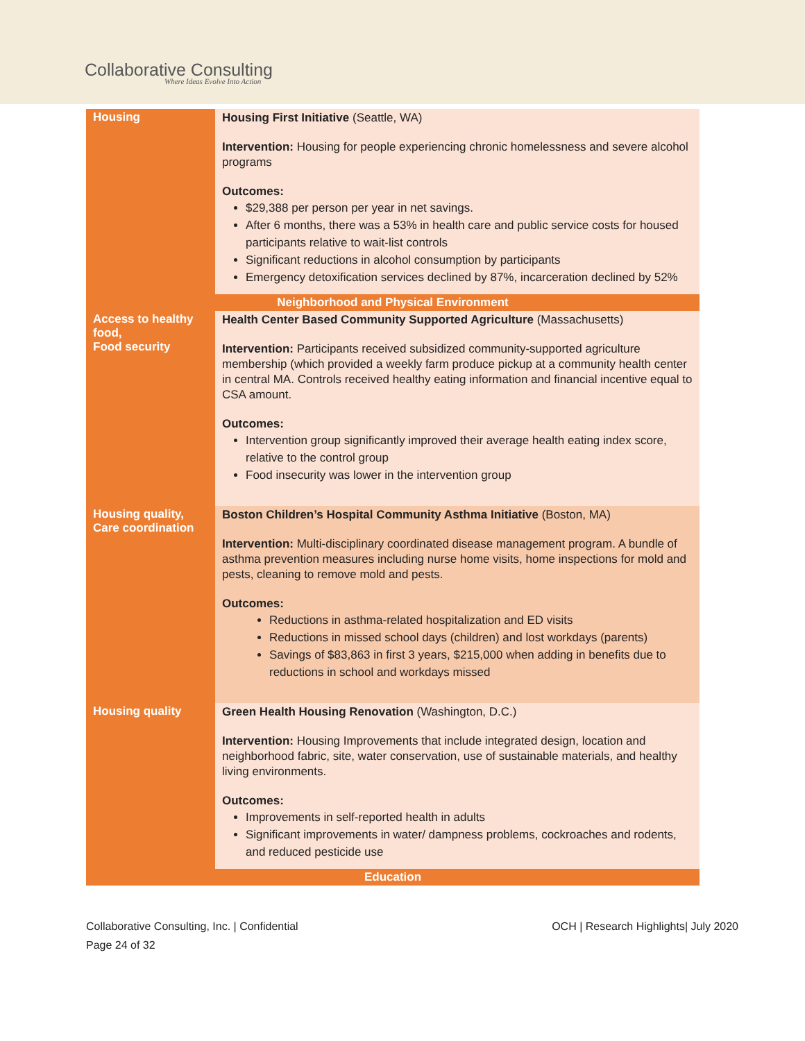Collaborative Consulting
Where Ideas Evolve Into Action
| Housing | Housing First Initiative (Seattle, WA) Intervention: Housing for people experiencing chronic homelessness and severe alcohol programs Outcomes: $29,388 per person per year in net savings. After 6 months, there was a 53% in health care and public service costs for housed participants relative to wait-list controls Significant reductions in alcohol consumption by participants Emergency detoxification services declined by 87%, incarceration declined by 52% |
| Neighborhood and Physical Environment | |
| Access to healthy food, Food security | Health Center Based Community Supported Agriculture (Massachusetts) Intervention: Participants received subsidized community-supported agriculture membership (which provided a weekly farm produce pickup at a community health center in central MA. Controls received healthy eating information and financial incentive equal to CSA amount. Outcomes: Intervention group significantly improved their average health eating index score, relative to the control group Food insecurity was lower in the intervention group |
| Housing quality, Care coordination | Boston Children’s Hospital Community Asthma Initiative (Boston, MA) Intervention: Multi-disciplinary coordinated disease management program. A bundle of asthma prevention measures including nurse home visits, home inspections for mold and pests, cleaning to remove mold and pests. Outcomes: Reductions in asthma-related hospitalization and ED visits Reductions in missed school days (children) and lost workdays (parents) Savings of $83,863 in first 3 years, $215,000 when adding in benefits due to reductions in school and workdays missed |
| Housing quality | Green Health Housing Renovation (Washington, D.C.) Intervention: Housing Improvements that include integrated design, location and neighborhood fabric, site, water conservation, use of sustainable materials, and healthy living environments. Outcomes: Improvements in self-reported health in adults Significant improvements in water/ dampness problems, cockroaches and rodents, and reduced pesticide use |
| Education | |
Collaborative Consulting, Inc. | Confidential
Page 24 of 32
OCH | Research Highlights| July 2020